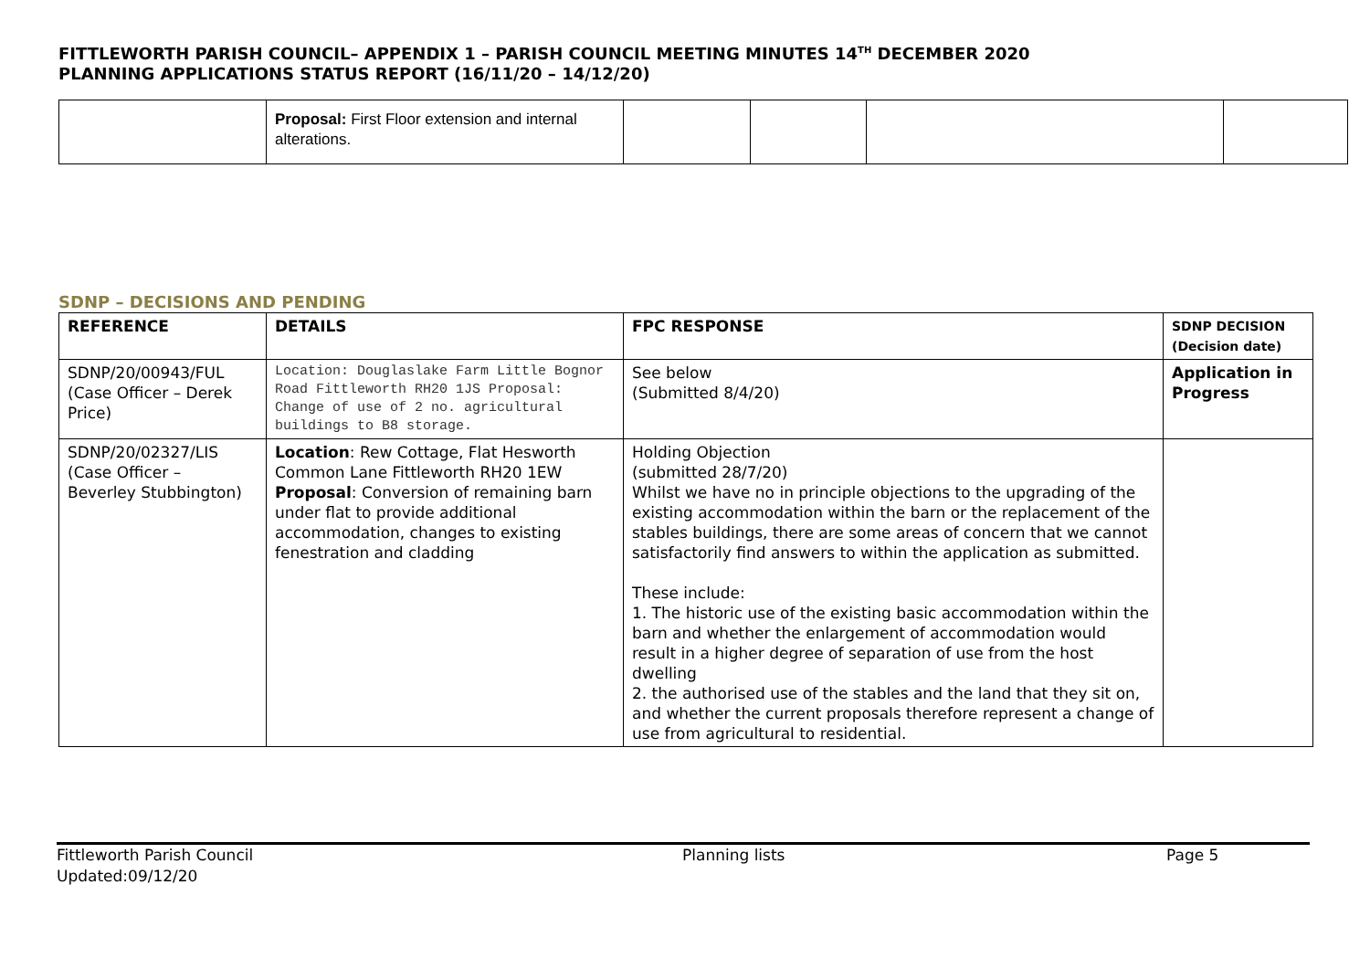FITTLEWORTH PARISH COUNCIL– APPENDIX 1 – PARISH COUNCIL MEETING MINUTES 14<sup>TH</sup> DECEMBER 2020
PLANNING APPLICATIONS STATUS REPORT (16/11/20 – 14/12/20)
| | Proposal: First Floor extension and internal alterations. | | | | |
SDNP – DECISIONS AND PENDING
| REFERENCE | DETAILS | FPC RESPONSE | SDNP DECISION (Decision date) |
| --- | --- | --- | --- |
| SDNP/20/00943/FUL (Case Officer – Derek Price) | Location: Douglaslake Farm Little Bognor Road Fittleworth RH20 1JS Proposal: Change of use of 2 no. agricultural buildings to B8 storage. | See below (Submitted 8/4/20) | Application in Progress |
| SDNP/20/02327/LIS (Case Officer – Beverley Stubbington) | Location : Rew Cottage, Flat Hesworth Common Lane Fittleworth RH20 1EW Proposal : Conversion of remaining barn under flat to provide additional accommodation, changes to existing fenestration and cladding | Holding Objection (submitted 28/7/20) Whilst we have no in principle objections to the upgrading of the existing accommodation within the barn or the replacement of the stables buildings, there are some areas of concern that we cannot satisfactorily find answers to within the application as submitted. These include: 1. The historic use of the existing basic accommodation within the barn and whether the enlargement of accommodation would result in a higher degree of separation of use from the host dwelling 2. the authorised use of the stables and the land that they sit on, and whether the current proposals therefore represent a change of use from agricultural to residential. | |
Fittleworth Parish Council
Updated:09/12/20
Planning lists Page 5